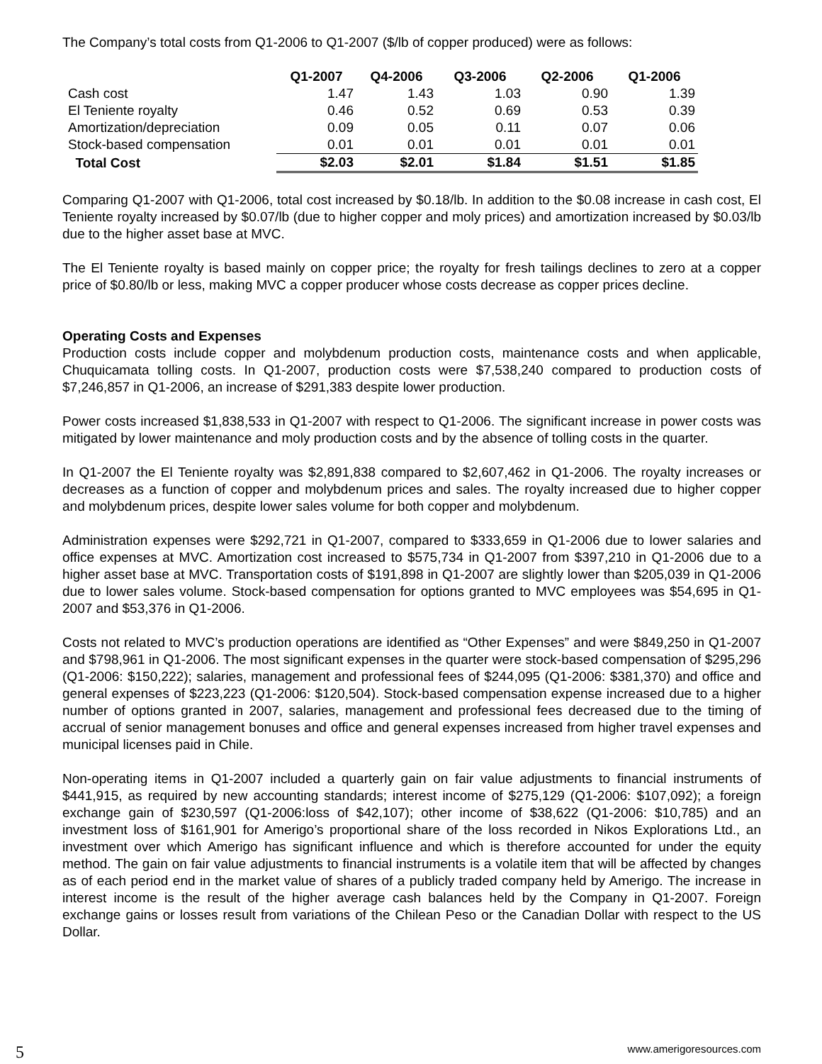The Company’s total costs from Q1-2006 to Q1-2007 ($/lb of copper produced) were as follows:
| | Q1-2007 | Q4-2006 | Q3-2006 | Q2-2006 | Q1-2006 |
| --- | --- | --- | --- | --- | --- |
| Cash cost | 1.47 | 1.43 | 1.03 | 0.90 | 1.39 |
| El Teniente royalty | 0.46 | 0.52 | 0.69 | 0.53 | 0.39 |
| Amortization/depreciation | 0.09 | 0.05 | 0.11 | 0.07 | 0.06 |
| Stock-based compensation | 0.01 | 0.01 | 0.01 | 0.01 | 0.01 |
| Total Cost | $2.03 | $2.01 | $1.84 | $1.51 | $1.85 |
Comparing Q1-2007 with Q1-2006, total cost increased by $0.18/lb. In addition to the $0.08 increase in cash cost, El Teniente royalty increased by $0.07/lb (due to higher copper and moly prices) and amortization increased by $0.03/lb due to the higher asset base at MVC.
The El Teniente royalty is based mainly on copper price; the royalty for fresh tailings declines to zero at a copper price of $0.80/lb or less, making MVC a copper producer whose costs decrease as copper prices decline.
Operating Costs and Expenses
Production costs include copper and molybdenum production costs, maintenance costs and when applicable, Chuquicamata tolling costs. In Q1-2007, production costs were $7,538,240 compared to production costs of $7,246,857 in Q1-2006, an increase of $291,383 despite lower production.
Power costs increased $1,838,533 in Q1-2007 with respect to Q1-2006. The significant increase in power costs was mitigated by lower maintenance and moly production costs and by the absence of tolling costs in the quarter.
In Q1-2007 the El Teniente royalty was $2,891,838 compared to $2,607,462 in Q1-2006. The royalty increases or decreases as a function of copper and molybdenum prices and sales. The royalty increased due to higher copper and molybdenum prices, despite lower sales volume for both copper and molybdenum.
Administration expenses were $292,721 in Q1-2007, compared to $333,659 in Q1-2006 due to lower salaries and office expenses at MVC. Amortization cost increased to $575,734 in Q1-2007 from $397,210 in Q1-2006 due to a higher asset base at MVC. Transportation costs of $191,898 in Q1-2007 are slightly lower than $205,039 in Q1-2006 due to lower sales volume. Stock-based compensation for options granted to MVC employees was $54,695 in Q1-2007 and $53,376 in Q1-2006.
Costs not related to MVC’s production operations are identified as “Other Expenses” and were $849,250 in Q1-2007 and $798,961 in Q1-2006. The most significant expenses in the quarter were stock-based compensation of $295,296 (Q1-2006: $150,222); salaries, management and professional fees of $244,095 (Q1-2006: $381,370) and office and general expenses of $223,223 (Q1-2006: $120,504). Stock-based compensation expense increased due to a higher number of options granted in 2007, salaries, management and professional fees decreased due to the timing of accrual of senior management bonuses and office and general expenses increased from higher travel expenses and municipal licenses paid in Chile.
Non-operating items in Q1-2007 included a quarterly gain on fair value adjustments to financial instruments of $441,915, as required by new accounting standards; interest income of $275,129 (Q1-2006: $107,092); a foreign exchange gain of $230,597 (Q1-2006:loss of $42,107); other income of $38,622 (Q1-2006: $10,785) and an investment loss of $161,901 for Amerigo’s proportional share of the loss recorded in Nikos Explorations Ltd., an investment over which Amerigo has significant influence and which is therefore accounted for under the equity method. The gain on fair value adjustments to financial instruments is a volatile item that will be affected by changes as of each period end in the market value of shares of a publicly traded company held by Amerigo. The increase in interest income is the result of the higher average cash balances held by the Company in Q1-2007. Foreign exchange gains or losses result from variations of the Chilean Peso or the Canadian Dollar with respect to the US Dollar.
5 www.amerigoresources.com